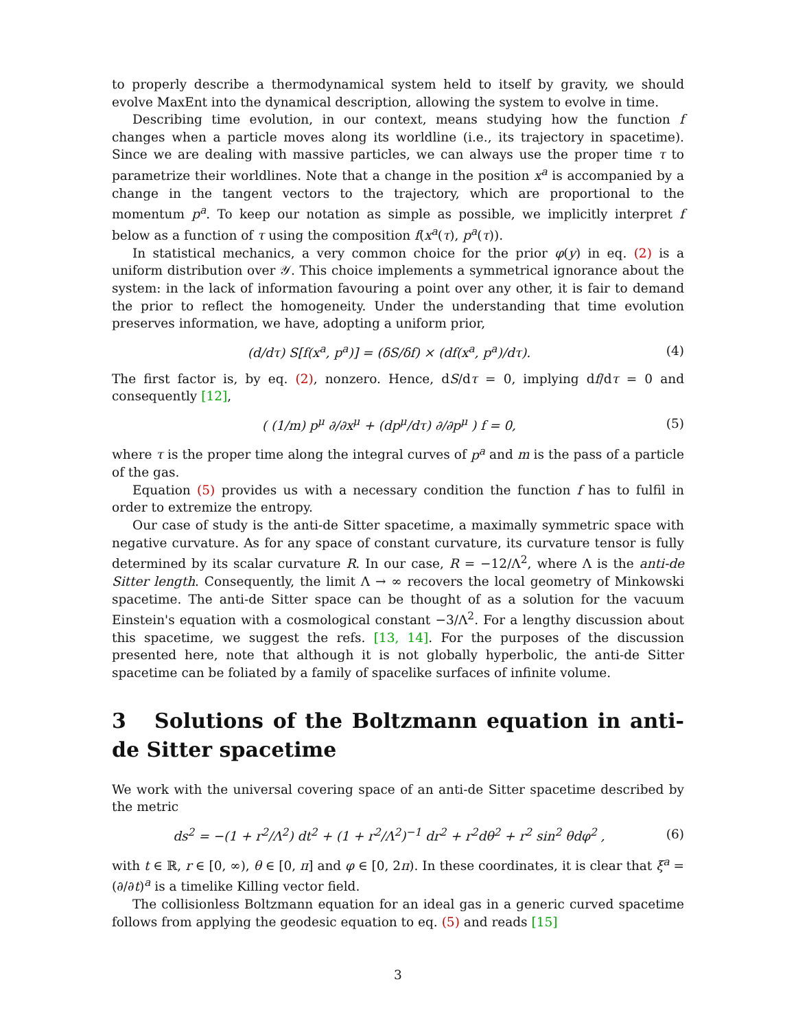to properly describe a thermodynamical system held to itself by gravity, we should evolve MaxEnt into the dynamical description, allowing the system to evolve in time.
Describing time evolution, in our context, means studying how the function f changes when a particle moves along its worldline (i.e., its trajectory in spacetime). Since we are dealing with massive particles, we can always use the proper time τ to parametrize their worldlines. Note that a change in the position x<sup>a</sup> is accompanied by a change in the tangent vectors to the trajectory, which are proportional to the momentum p<sup>a</sup>. To keep our notation as simple as possible, we implicitly interpret f below as a function of τ using the composition f(x<sup>a</sup>(τ), p<sup>a</sup>(τ)).
In statistical mechanics, a very common choice for the prior φ(y) in eq. (2) is a uniform distribution over 𝒴. This choice implements a symmetrical ignorance about the system: in the lack of information favouring a point over any other, it is fair to demand the prior to reflect the homogeneity. Under the understanding that time evolution preserves information, we have, adopting a uniform prior,
(d/dτ) S[f(x<sup>a</sup>, p<sup>a</sup>)] = (δS/δf) × (df(x<sup>a</sup>, p<sup>a</sup>)/dτ). (4)
The first factor is, by eq. (2), nonzero. Hence, dS/dτ = 0, implying df/dτ = 0 and consequently [12],
( (1/m) p<sup>μ</sup> ∂/∂x<sup>μ</sup> + (dp<sup>μ</sup>/dτ) ∂/∂p<sup>μ</sup> ) f = 0, (5)
where τ is the proper time along the integral curves of p<sup>a</sup> and m is the pass of a particle of the gas.
Equation (5) provides us with a necessary condition the function f has to fulfil in order to extremize the entropy.
Our case of study is the anti-de Sitter spacetime, a maximally symmetric space with negative curvature. As for any space of constant curvature, its curvature tensor is fully determined by its scalar curvature R. In our case, R = −12/Λ<sup>2</sup>, where Λ is the anti-de Sitter length. Consequently, the limit Λ → ∞ recovers the local geometry of Minkowski spacetime. The anti-de Sitter space can be thought of as a solution for the vacuum Einstein's equation with a cosmological constant −3/Λ<sup>2</sup>. For a lengthy discussion about this spacetime, we suggest the refs. [13, 14]. For the purposes of the discussion presented here, note that although it is not globally hyperbolic, the anti-de Sitter spacetime can be foliated by a family of spacelike surfaces of infinite volume.
3 Solutions of the Boltzmann equation in anti-de Sitter spacetime
We work with the universal covering space of an anti-de Sitter spacetime described by the metric
ds<sup>2</sup> = −(1 + r<sup>2</sup>/Λ<sup>2</sup>) dt<sup>2</sup> + (1 + r<sup>2</sup>/Λ<sup>2</sup>)<sup>−1</sup> dr<sup>2</sup> + r<sup>2</sup>dθ<sup>2</sup> + r<sup>2</sup> sin<sup>2</sup> θdφ<sup>2</sup> , (6)
with t ∈ ℝ, r ∈ [0, ∞), θ ∈ [0, π] and φ ∈ [0, 2π). In these coordinates, it is clear that ξ<sup>a</sup> = (∂/∂t)<sup>a</sup> is a timelike Killing vector field.
The collisionless Boltzmann equation for an ideal gas in a generic curved spacetime follows from applying the geodesic equation to eq. (5) and reads [15]
3